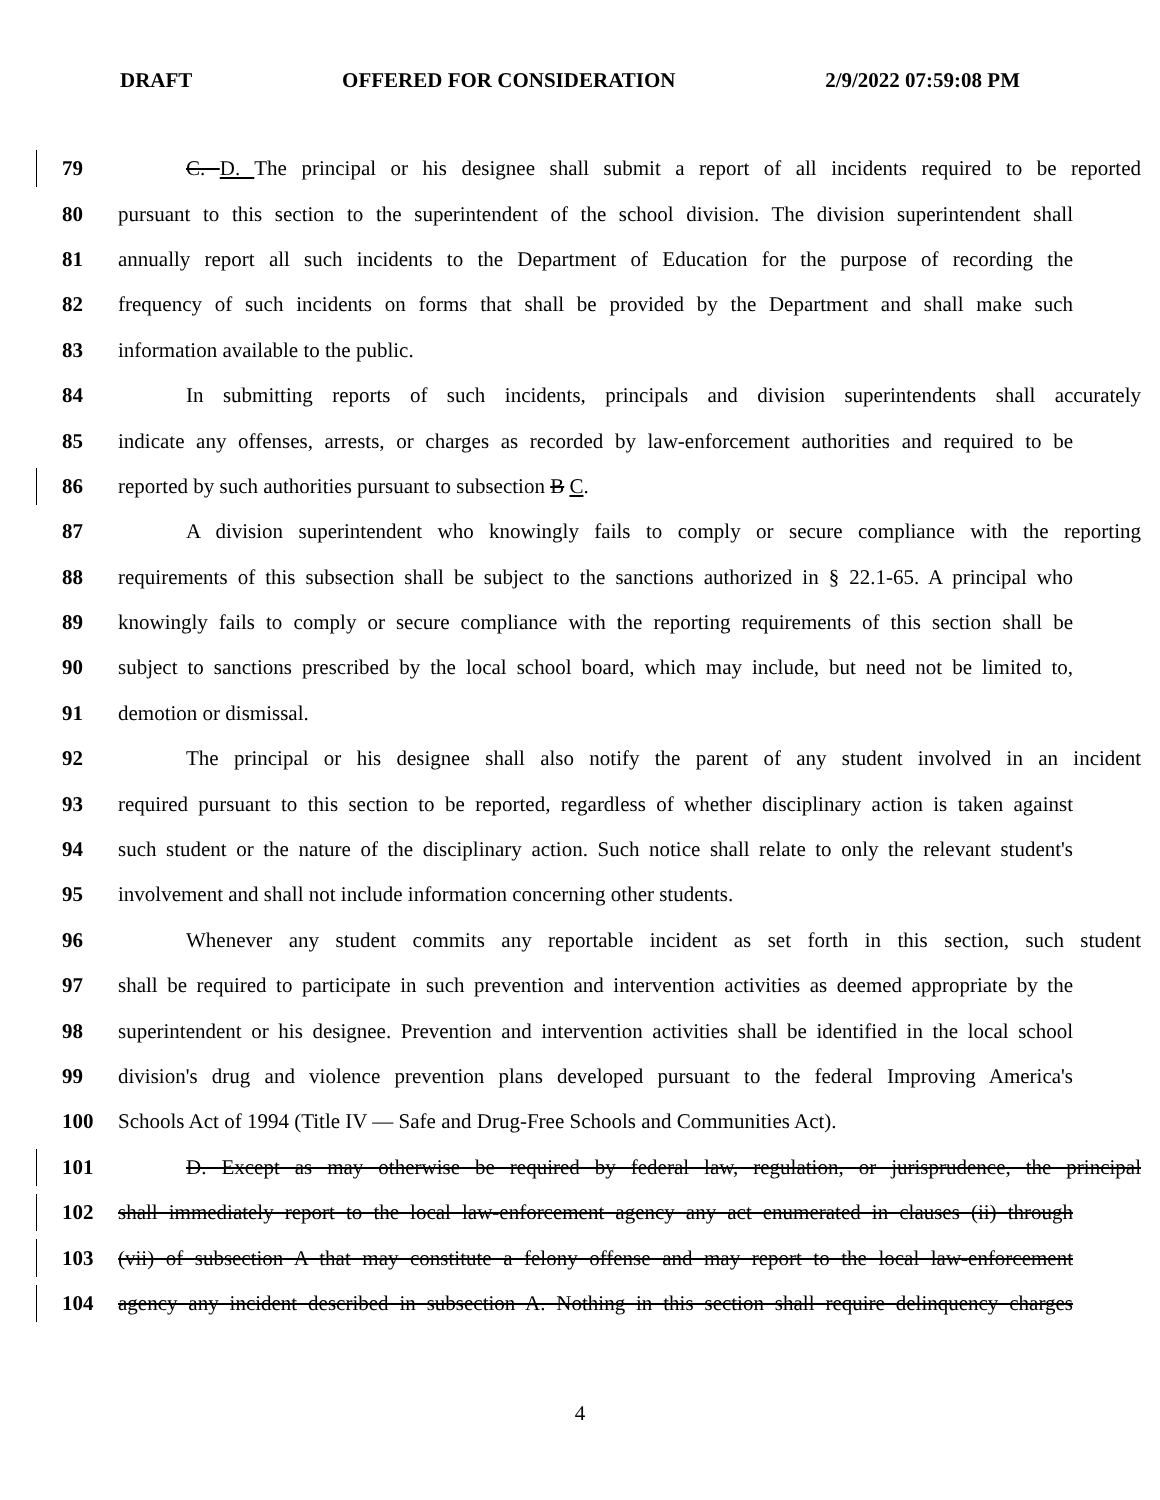DRAFT OFFERED FOR CONSIDERATION 2/9/2022 07:59:08 PM
79 C. D. The principal or his designee shall submit a report of all incidents required to be reported
80 pursuant to this section to the superintendent of the school division. The division superintendent shall
81 annually report all such incidents to the Department of Education for the purpose of recording the
82 frequency of such incidents on forms that shall be provided by the Department and shall make such
83 information available to the public.
84 In submitting reports of such incidents, principals and division superintendents shall accurately
85 indicate any offenses, arrests, or charges as recorded by law-enforcement authorities and required to be
86 reported by such authorities pursuant to subsection B C.
87 A division superintendent who knowingly fails to comply or secure compliance with the reporting
88 requirements of this subsection shall be subject to the sanctions authorized in § 22.1-65. A principal who
89 knowingly fails to comply or secure compliance with the reporting requirements of this section shall be
90 subject to sanctions prescribed by the local school board, which may include, but need not be limited to,
91 demotion or dismissal.
92 The principal or his designee shall also notify the parent of any student involved in an incident
93 required pursuant to this section to be reported, regardless of whether disciplinary action is taken against
94 such student or the nature of the disciplinary action. Such notice shall relate to only the relevant student's
95 involvement and shall not include information concerning other students.
96 Whenever any student commits any reportable incident as set forth in this section, such student
97 shall be required to participate in such prevention and intervention activities as deemed appropriate by the
98 superintendent or his designee. Prevention and intervention activities shall be identified in the local school
99 division's drug and violence prevention plans developed pursuant to the federal Improving America's
100 Schools Act of 1994 (Title IV — Safe and Drug-Free Schools and Communities Act).
101 D. Except as may otherwise be required by federal law, regulation, or jurisprudence, the principal
102 shall immediately report to the local law-enforcement agency any act enumerated in clauses (ii) through
103 (vii) of subsection A that may constitute a felony offense and may report to the local law-enforcement
104 agency any incident described in subsection A. Nothing in this section shall require delinquency charges
4